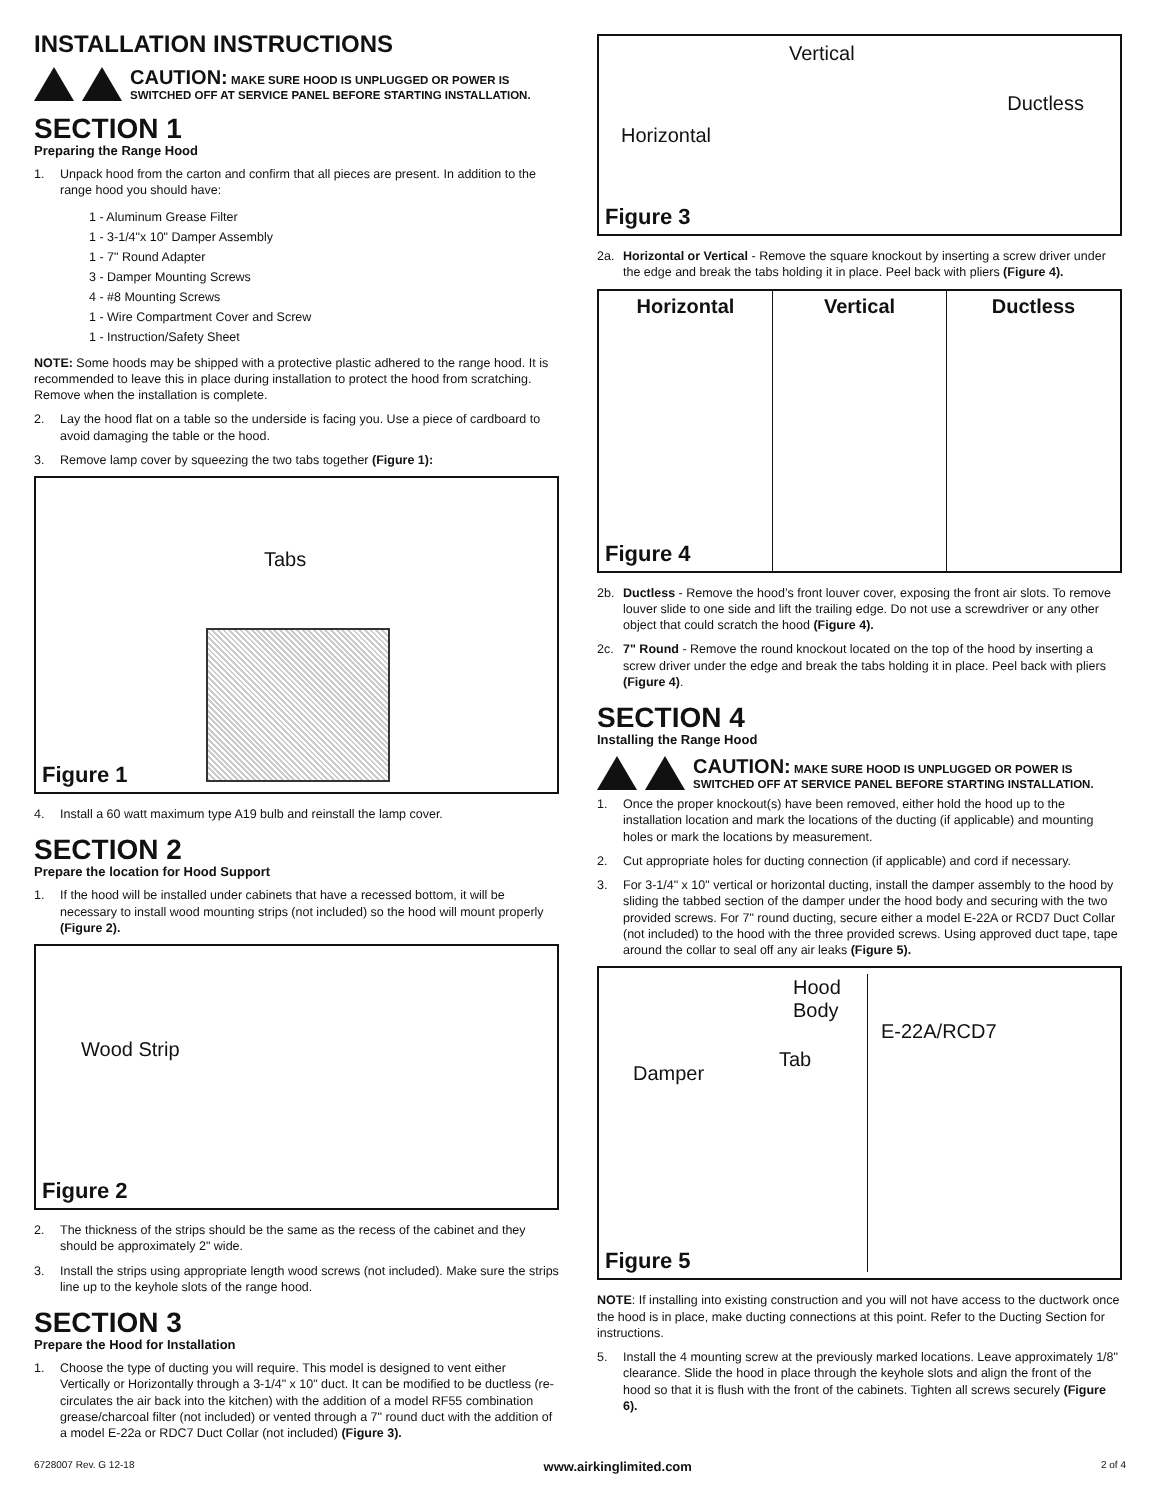INSTALLATION INSTRUCTIONS
CAUTION: MAKE SURE HOOD IS UNPLUGGED OR POWER IS SWITCHED OFF AT SERVICE PANEL BEFORE STARTING INSTALLATION.
SECTION 1
Preparing the Range Hood
1. Unpack hood from the carton and confirm that all pieces are present. In addition to the range hood you should have:
1 - Aluminum Grease Filter
1 - 3-1/4"x 10" Damper Assembly
1 - 7" Round Adapter
3 - Damper Mounting Screws
4 - #8 Mounting Screws
1 - Wire Compartment Cover and Screw
1 - Instruction/Safety Sheet
NOTE: Some hoods may be shipped with a protective plastic adhered to the range hood. It is recommended to leave this in place during installation to protect the hood from scratching. Remove when the installation is complete.
2. Lay the hood flat on a table so the underside is facing you. Use a piece of cardboard to avoid damaging the table or the hood.
3. Remove lamp cover by squeezing the two tabs together (Figure 1):
Tabs
Figure 1
4. Install a 60 watt maximum type A19 bulb and reinstall the lamp cover.
SECTION 2
Prepare the location for Hood Support
1. If the hood will be installed under cabinets that have a recessed bottom, it will be necessary to install wood mounting strips (not included) so the hood will mount properly (Figure 2).
Wood Strip
Figure 2
2. The thickness of the strips should be the same as the recess of the cabinet and they should be approximately 2" wide.
3. Install the strips using appropriate length wood screws (not included). Make sure the strips line up to the keyhole slots of the range hood.
SECTION 3
Prepare the Hood for Installation
1. Choose the type of ducting you will require. This model is designed to vent either Vertically or Horizontally through a 3-1/4" x 10" duct. It can be modified to be ductless (re-circulates the air back into the kitchen) with the addition of a model RF55 combination grease/charcoal filter (not included) or vented through a 7" round duct with the addition of a model E-22a or RDC7 Duct Collar (not included) (Figure 3).
Vertical
Ductless
Horizontal
Figure 3
2a. Horizontal or Vertical - Remove the square knockout by inserting a screw driver under the edge and break the tabs holding it in place. Peel back with pliers (Figure 4).
Horizontal Vertical Ductless
Figure 4
2b. Ductless - Remove the hood’s front louver cover, exposing the front air slots. To remove louver slide to one side and lift the trailing edge. Do not use a screwdriver or any other object that could scratch the hood (Figure 4).
2c. 7" Round - Remove the round knockout located on the top of the hood by inserting a screw driver under the edge and break the tabs holding it in place. Peel back with pliers (Figure 4).
SECTION 4
Installing the Range Hood
CAUTION: MAKE SURE HOOD IS UNPLUGGED OR POWER IS SWITCHED OFF AT SERVICE PANEL BEFORE STARTING INSTALLATION.
1. Once the proper knockout(s) have been removed, either hold the hood up to the installation location and mark the locations of the ducting (if applicable) and mounting holes or mark the locations by measurement.
2. Cut appropriate holes for ducting connection (if applicable) and cord if necessary.
3. For 3-1/4" x 10" vertical or horizontal ducting, install the damper assembly to the hood by sliding the tabbed section of the damper under the hood body and securing with the two provided screws. For 7" round ducting, secure either a model E-22A or RCD7 Duct Collar (not included) to the hood with the three provided screws. Using approved duct tape, tape around the collar to seal off any air leaks (Figure 5).
Hood
Body
Tab
Damper
E-22A/RCD7
Figure 5
NOTE: If installing into existing construction and you will not have access to the ductwork once the hood is in place, make ducting connections at this point. Refer to the Ducting Section for instructions.
5. Install the 4 mounting screw at the previously marked locations. Leave approximately 1/8" clearance. Slide the hood in place through the keyhole slots and align the front of the hood so that it is flush with the front of the cabinets. Tighten all screws securely (Figure 6).
6728007 Rev. G 12-18 www.airkinglimited.com 2 of 4